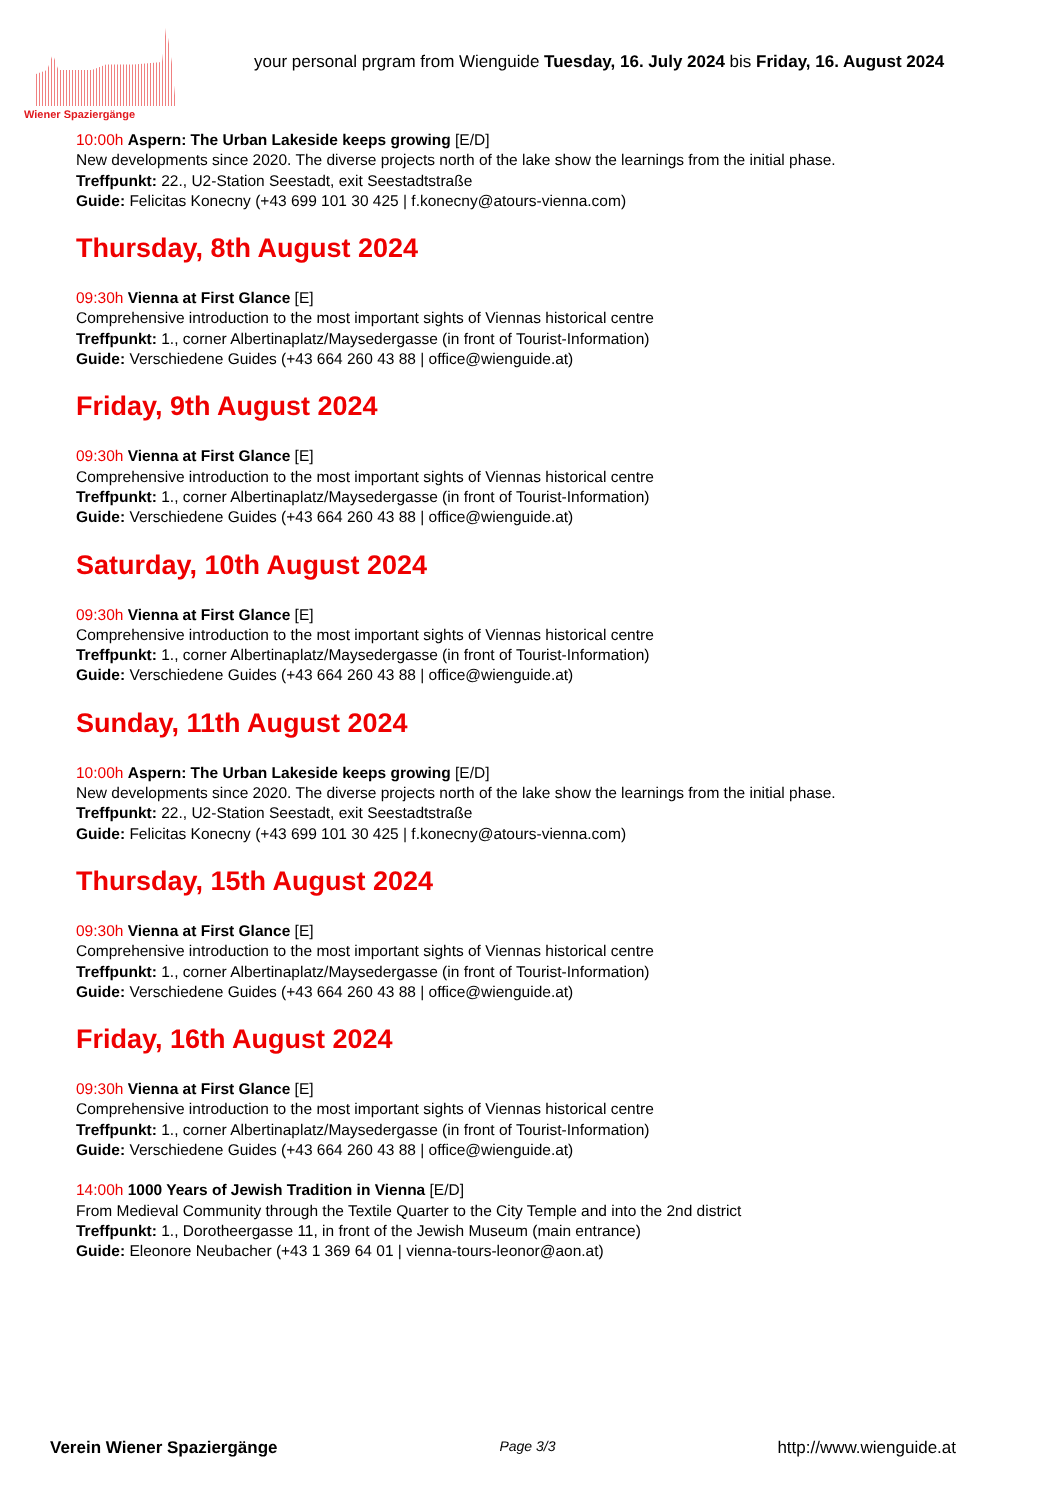Wiener Spaziergänge
your personal prgram from Wienguide Tuesday, 16. July 2024 bis Friday, 16. August 2024
10:00h Aspern: The Urban Lakeside keeps growing [E/D]
New developments since 2020. The diverse projects north of the lake show the learnings from the initial phase.
Treffpunkt: 22., U2-Station Seestadt, exit Seestadtstraße
Guide: Felicitas Konecny (+43 699 101 30 425 | f.konecny@atours-vienna.com)
Thursday, 8th August 2024
09:30h Vienna at First Glance [E]
Comprehensive introduction to the most important sights of Viennas historical centre
Treffpunkt: 1., corner Albertinaplatz/Maysedergasse (in front of Tourist-Information)
Guide: Verschiedene Guides (+43 664 260 43 88 | office@wienguide.at)
Friday, 9th August 2024
09:30h Vienna at First Glance [E]
Comprehensive introduction to the most important sights of Viennas historical centre
Treffpunkt: 1., corner Albertinaplatz/Maysedergasse (in front of Tourist-Information)
Guide: Verschiedene Guides (+43 664 260 43 88 | office@wienguide.at)
Saturday, 10th August 2024
09:30h Vienna at First Glance [E]
Comprehensive introduction to the most important sights of Viennas historical centre
Treffpunkt: 1., corner Albertinaplatz/Maysedergasse (in front of Tourist-Information)
Guide: Verschiedene Guides (+43 664 260 43 88 | office@wienguide.at)
Sunday, 11th August 2024
10:00h Aspern: The Urban Lakeside keeps growing [E/D]
New developments since 2020. The diverse projects north of the lake show the learnings from the initial phase.
Treffpunkt: 22., U2-Station Seestadt, exit Seestadtstraße
Guide: Felicitas Konecny (+43 699 101 30 425 | f.konecny@atours-vienna.com)
Thursday, 15th August 2024
09:30h Vienna at First Glance [E]
Comprehensive introduction to the most important sights of Viennas historical centre
Treffpunkt: 1., corner Albertinaplatz/Maysedergasse (in front of Tourist-Information)
Guide: Verschiedene Guides (+43 664 260 43 88 | office@wienguide.at)
Friday, 16th August 2024
09:30h Vienna at First Glance [E]
Comprehensive introduction to the most important sights of Viennas historical centre
Treffpunkt: 1., corner Albertinaplatz/Maysedergasse (in front of Tourist-Information)
Guide: Verschiedene Guides (+43 664 260 43 88 | office@wienguide.at)
14:00h 1000 Years of Jewish Tradition in Vienna [E/D]
From Medieval Community through the Textile Quarter to the City Temple and into the 2nd district
Treffpunkt: 1., Dorotheergasse 11, in front of the Jewish Museum (main entrance)
Guide: Eleonore Neubacher (+43 1 369 64 01 | vienna-tours-leonor@aon.at)
Verein Wiener Spaziergänge Page 3/3 http://www.wienguide.at